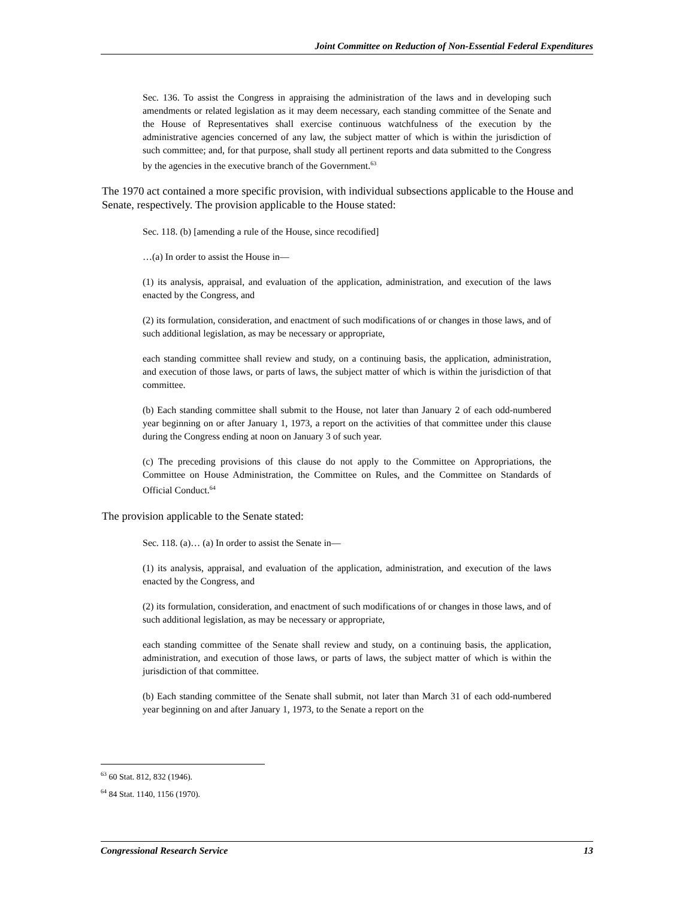Joint Committee on Reduction of Non-Essential Federal Expenditures
Sec. 136. To assist the Congress in appraising the administration of the laws and in developing such amendments or related legislation as it may deem necessary, each standing committee of the Senate and the House of Representatives shall exercise continuous watchfulness of the execution by the administrative agencies concerned of any law, the subject matter of which is within the jurisdiction of such committee; and, for that purpose, shall study all pertinent reports and data submitted to the Congress by the agencies in the executive branch of the Government.<sup>63</sup>
The 1970 act contained a more specific provision, with individual subsections applicable to the House and Senate, respectively. The provision applicable to the House stated:
Sec. 118. (b) [amending a rule of the House, since recodified]
…(a) In order to assist the House in—
(1) its analysis, appraisal, and evaluation of the application, administration, and execution of the laws enacted by the Congress, and
(2) its formulation, consideration, and enactment of such modifications of or changes in those laws, and of such additional legislation, as may be necessary or appropriate,
each standing committee shall review and study, on a continuing basis, the application, administration, and execution of those laws, or parts of laws, the subject matter of which is within the jurisdiction of that committee.
(b) Each standing committee shall submit to the House, not later than January 2 of each odd-numbered year beginning on or after January 1, 1973, a report on the activities of that committee under this clause during the Congress ending at noon on January 3 of such year.
(c) The preceding provisions of this clause do not apply to the Committee on Appropriations, the Committee on House Administration, the Committee on Rules, and the Committee on Standards of Official Conduct.<sup>64</sup>
The provision applicable to the Senate stated:
Sec. 118. (a)… (a) In order to assist the Senate in—
(1) its analysis, appraisal, and evaluation of the application, administration, and execution of the laws enacted by the Congress, and
(2) its formulation, consideration, and enactment of such modifications of or changes in those laws, and of such additional legislation, as may be necessary or appropriate,
each standing committee of the Senate shall review and study, on a continuing basis, the application, administration, and execution of those laws, or parts of laws, the subject matter of which is within the jurisdiction of that committee.
(b) Each standing committee of the Senate shall submit, not later than March 31 of each odd-numbered year beginning on and after January 1, 1973, to the Senate a report on the
<sup>63</sup> 60 Stat. 812, 832 (1946).
<sup>64</sup> 84 Stat. 1140, 1156 (1970).
Congressional Research Service 13